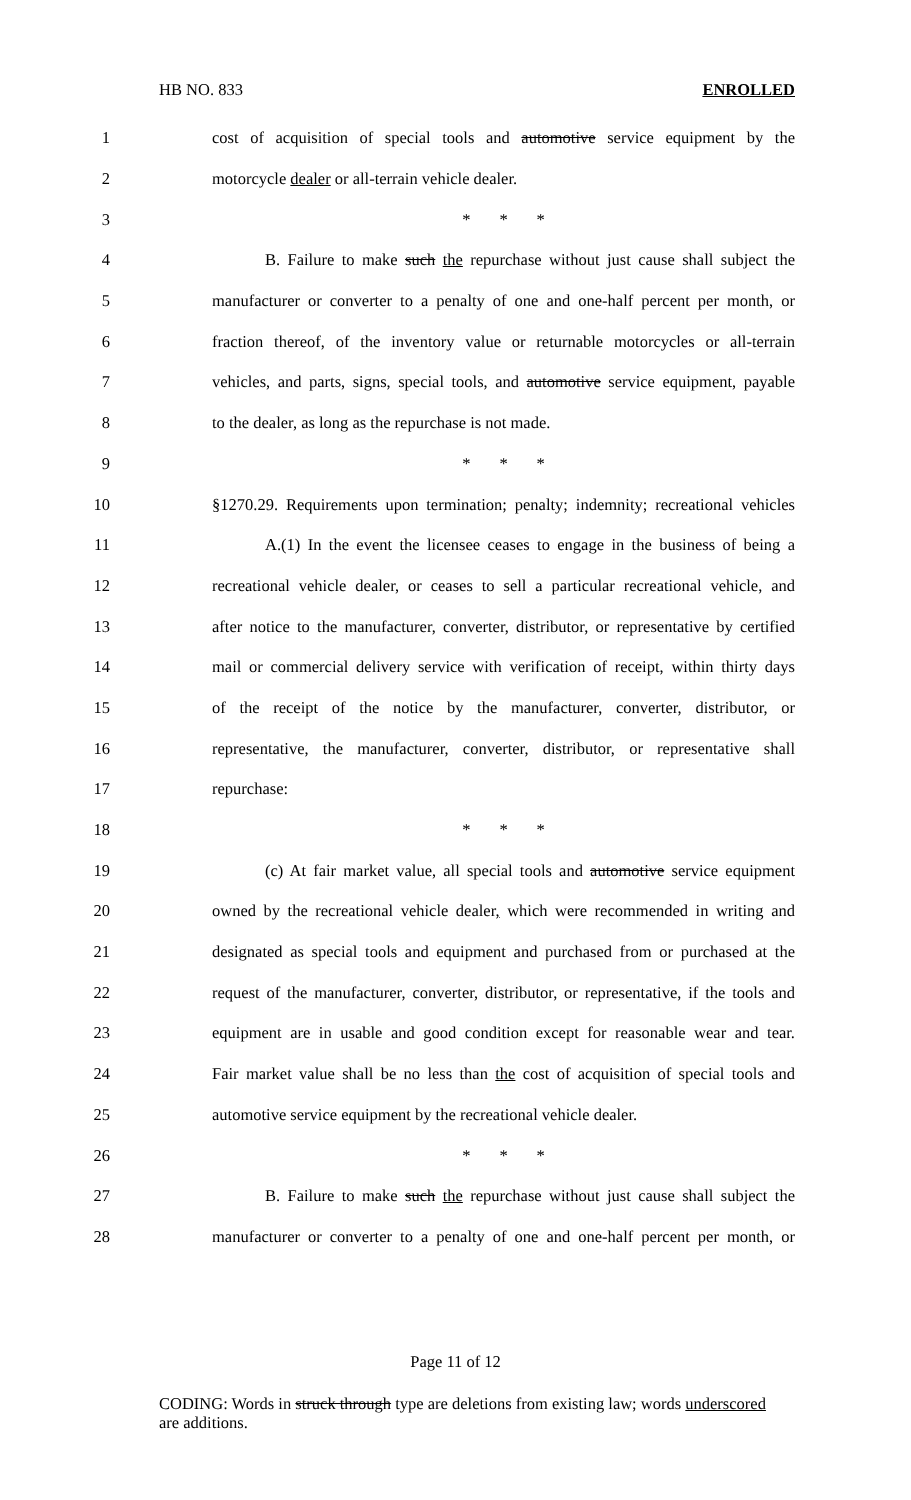HB NO. 833 ENROLLED
1 cost of acquisition of special tools and automotive service equipment by the
2 motorcycle dealer or all-terrain vehicle dealer.
3 * * *
4 B. Failure to make such the repurchase without just cause shall subject the
5 manufacturer or converter to a penalty of one and one-half percent per month, or
6 fraction thereof, of the inventory value or returnable motorcycles or all-terrain
7 vehicles, and parts, signs, special tools, and automotive service equipment, payable
8 to the dealer, as long as the repurchase is not made.
9 * * *
10 §1270.29. Requirements upon termination; penalty; indemnity; recreational vehicles
11 A.(1) In the event the licensee ceases to engage in the business of being a
12 recreational vehicle dealer, or ceases to sell a particular recreational vehicle, and
13 after notice to the manufacturer, converter, distributor, or representative by certified
14 mail or commercial delivery service with verification of receipt, within thirty days
15 of the receipt of the notice by the manufacturer, converter, distributor, or
16 representative, the manufacturer, converter, distributor, or representative shall
17 repurchase:
18 * * *
19 (c) At fair market value, all special tools and automotive service equipment
20 owned by the recreational vehicle dealer, which were recommended in writing and
21 designated as special tools and equipment and purchased from or purchased at the
22 request of the manufacturer, converter, distributor, or representative, if the tools and
23 equipment are in usable and good condition except for reasonable wear and tear.
24 Fair market value shall be no less than the cost of acquisition of special tools and
25 automotive service equipment by the recreational vehicle dealer.
26 * * *
27 B. Failure to make such the repurchase without just cause shall subject the
28 manufacturer or converter to a penalty of one and one-half percent per month, or
Page 11 of 12
CODING: Words in struck through type are deletions from existing law; words underscored
are additions.